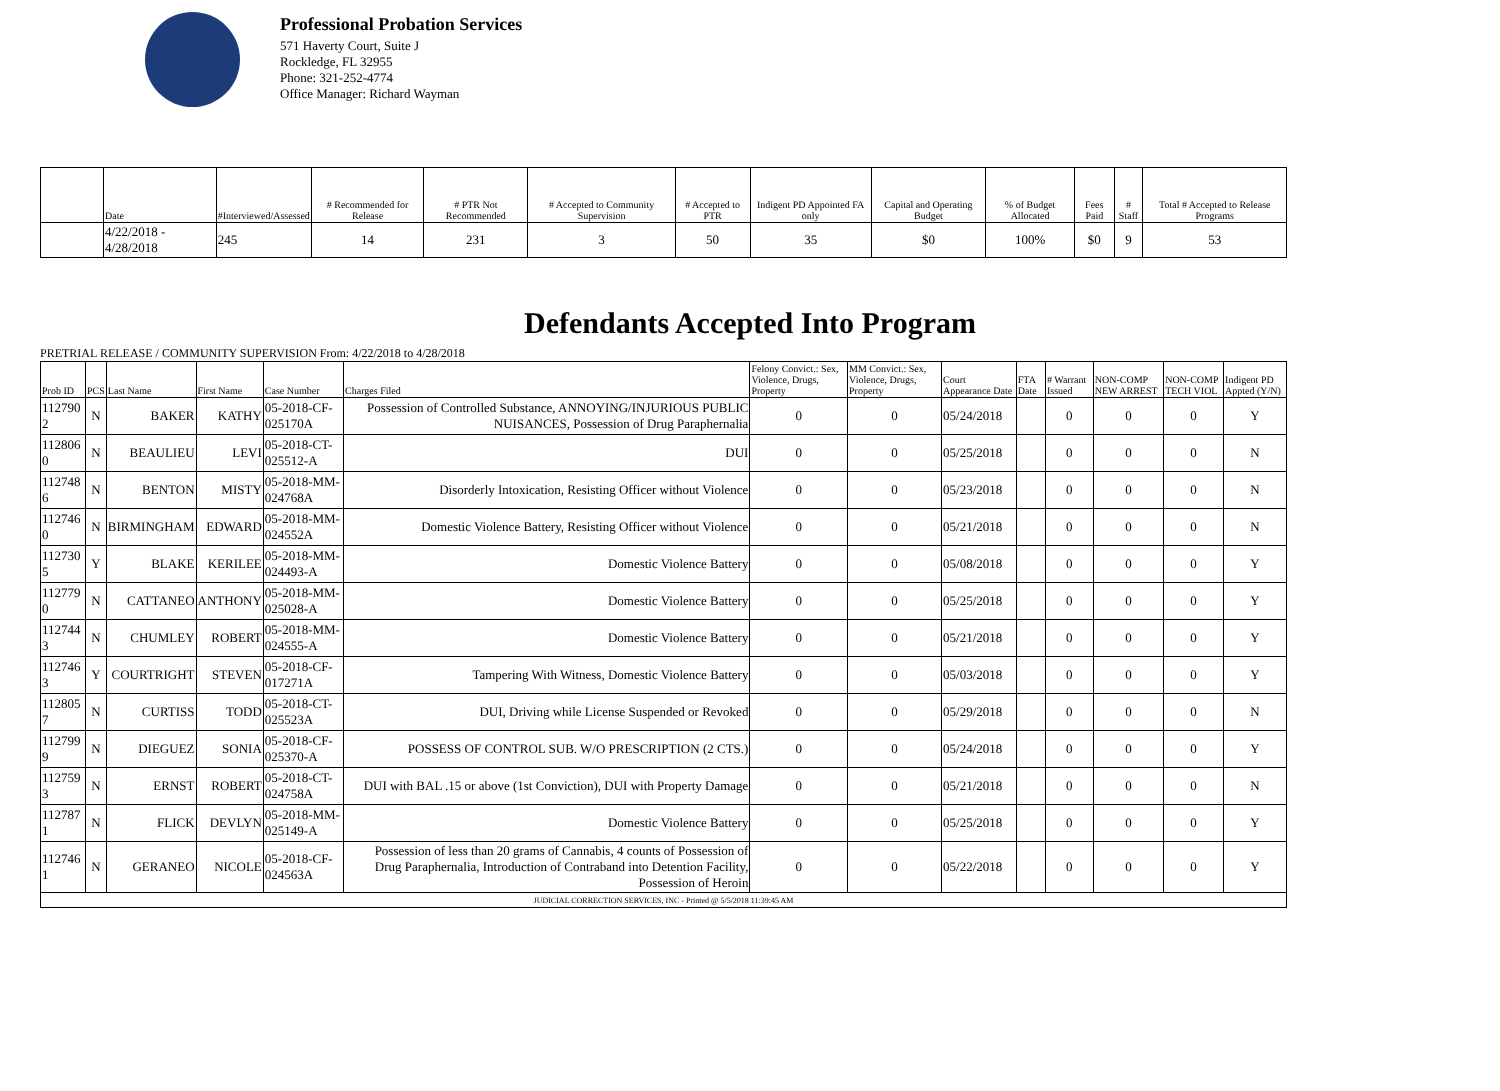Professional Probation Services
571 Haverty Court, Suite J
Rockledge, FL 32955
Phone: 321-252-4774
Office Manager: Richard Wayman
| | Date | #Interviewed/Assessed | # Recommended for Release | # PTR Not Recommended | # Accepted to Community Supervision | # Accepted to PTR | Indigent PD Appointed FA only | Capital and Operating Budget | % of Budget Allocated | Fees Paid | # Staff | Total # Accepted to Release Programs |
| --- | --- | --- | --- | --- | --- | --- | --- | --- | --- | --- | --- | --- |
| | 4/22/2018 - 4/28/2018 | 245 | 14 | 231 | 3 | 50 | 35 | $0 | 100% | $0 | 9 | 53 |
Defendants Accepted Into Program
PRETRIAL RELEASE / COMMUNITY SUPERVISION From: 4/22/2018 to 4/28/2018
| Prob ID | PCS | Last Name | First Name | Case Number | Charges Filed | Felony Convict.: Sex, Violence, Drugs, Property | MM Convict.: Sex, Violence, Drugs, Property | Court Appearance Date | FTA Date | # Warrant Issued | NON-COMP NEW ARREST | NON-COMP TECH VIOL | Indigent PD Appted (Y/N) |
| --- | --- | --- | --- | --- | --- | --- | --- | --- | --- | --- | --- | --- | --- |
| 112790 2 | N | BAKER | KATHY | 05-2018-CF-025170A | Possession of Controlled Substance, ANNOYING/INJURIOUS PUBLIC NUISANCES, Possession of Drug Paraphernalia | 0 | 0 | 05/24/2018 | | 0 | 0 | 0 | Y |
| 112806 0 | N | BEAULIEU | LEVI | 05-2018-CT-025512-A | DUI | 0 | 0 | 05/25/2018 | | 0 | 0 | 0 | N |
| 112748 6 | N | BENTON | MISTY | 05-2018-MM-024768A | Disorderly Intoxication, Resisting Officer without Violence | 0 | 0 | 05/23/2018 | | 0 | 0 | 0 | N |
| 112746 0 | N | BIRMINGHAM | EDWARD | 05-2018-MM-024552A | Domestic Violence Battery, Resisting Officer without Violence | 0 | 0 | 05/21/2018 | | 0 | 0 | 0 | N |
| 112730 5 | Y | BLAKE | KERILEE | 05-2018-MM-024493-A | Domestic Violence Battery | 0 | 0 | 05/08/2018 | | 0 | 0 | 0 | Y |
| 112779 0 | N | CATTANEO | ANTHONY | 05-2018-MM-025028-A | Domestic Violence Battery | 0 | 0 | 05/25/2018 | | 0 | 0 | 0 | Y |
| 112744 3 | N | CHUMLEY | ROBERT | 05-2018-MM-024555-A | Domestic Violence Battery | 0 | 0 | 05/21/2018 | | 0 | 0 | 0 | Y |
| 112746 3 | Y | COURTRIGHT | STEVEN | 05-2018-CF-017271A | Tampering With Witness, Domestic Violence Battery | 0 | 0 | 05/03/2018 | | 0 | 0 | 0 | Y |
| 112805 7 | N | CURTISS | TODD | 05-2018-CT-025523A | DUI, Driving while License Suspended or Revoked | 0 | 0 | 05/29/2018 | | 0 | 0 | 0 | N |
| 112799 9 | N | DIEGUEZ | SONIA | 05-2018-CF-025370-A | POSSESS OF CONTROL SUB. W/O PRESCRIPTION (2 CTS.) | 0 | 0 | 05/24/2018 | | 0 | 0 | 0 | Y |
| 112759 3 | N | ERNST | ROBERT | 05-2018-CT-024758A | DUI with BAL .15 or above (1st Conviction), DUI with Property Damage | 0 | 0 | 05/21/2018 | | 0 | 0 | 0 | N |
| 112787 1 | N | FLICK | DEVLYN | 05-2018-MM-025149-A | Domestic Violence Battery | 0 | 0 | 05/25/2018 | | 0 | 0 | 0 | Y |
| 112746 1 | N | GERANEO | NICOLE | 05-2018-CF-024563A | Possession of less than 20 grams of Cannabis, 4 counts of Possession of Drug Paraphernalia, Introduction of Contraband into Detention Facility, Possession of Heroin | 0 | 0 | 05/22/2018 | | 0 | 0 | 0 | Y |
| JUDICIAL CORRECTION SERVICES, INC - Printed @ 5/5/2018 11:39:45 AM | | | | | | | | | | | | | |